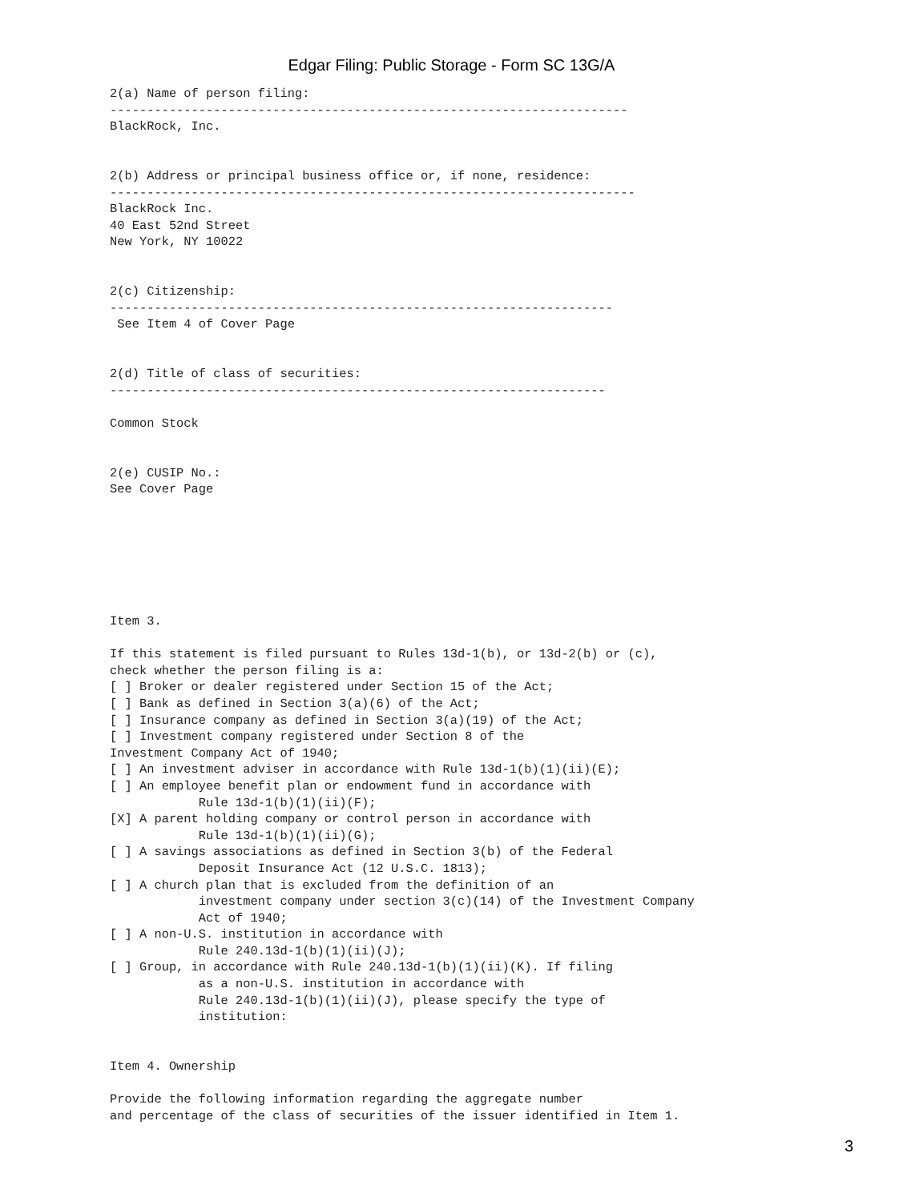Edgar Filing: Public Storage - Form SC 13G/A
2(a) Name of person filing:
----------------------------------------------------------------------
BlackRock, Inc.


2(b) Address or principal business office or, if none, residence:
-----------------------------------------------------------------------
BlackRock Inc.
40 East 52nd Street
New York, NY 10022


2(c) Citizenship:
--------------------------------------------------------------------
 See Item 4 of Cover Page


2(d) Title of class of securities:
-------------------------------------------------------------------

Common Stock


2(e) CUSIP No.:
See Cover Page







Item 3.

If this statement is filed pursuant to Rules 13d-1(b), or 13d-2(b) or (c),
check whether the person filing is a:
[ ] Broker or dealer registered under Section 15 of the Act;
[ ] Bank as defined in Section 3(a)(6) of the Act;
[ ] Insurance company as defined in Section 3(a)(19) of the Act;
[ ] Investment company registered under Section 8 of the
Investment Company Act of 1940;
[ ] An investment adviser in accordance with Rule 13d-1(b)(1)(ii)(E);
[ ] An employee benefit plan or endowment fund in accordance with
            Rule 13d-1(b)(1)(ii)(F);
[X] A parent holding company or control person in accordance with
            Rule 13d-1(b)(1)(ii)(G);
[ ] A savings associations as defined in Section 3(b) of the Federal
            Deposit Insurance Act (12 U.S.C. 1813);
[ ] A church plan that is excluded from the definition of an
            investment company under section 3(c)(14) of the Investment Company
            Act of 1940;
[ ] A non-U.S. institution in accordance with
            Rule 240.13d-1(b)(1)(ii)(J);
[ ] Group, in accordance with Rule 240.13d-1(b)(1)(ii)(K). If filing
            as a non-U.S. institution in accordance with
            Rule 240.13d-1(b)(1)(ii)(J), please specify the type of
            institution:


Item 4. Ownership

Provide the following information regarding the aggregate number
and percentage of the class of securities of the issuer identified in Item 1.
3